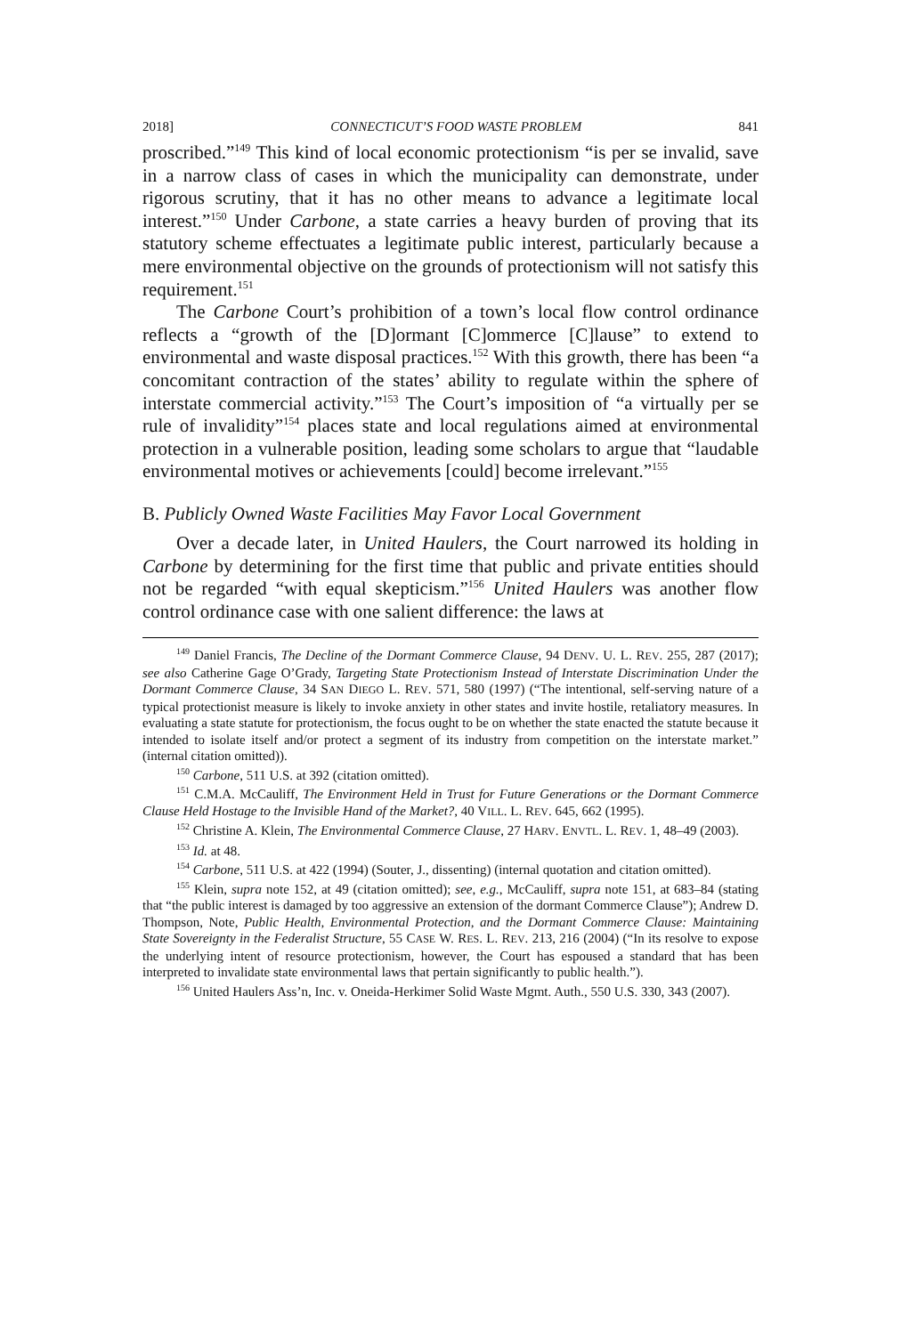2018] CONNECTICUT’S FOOD WASTE PROBLEM 841
proscribed.”<sup>149</sup> This kind of local economic protectionism “is per se invalid, save in a narrow class of cases in which the municipality can demonstrate, under rigorous scrutiny, that it has no other means to advance a legitimate local interest.”<sup>150</sup> Under Carbone, a state carries a heavy burden of proving that its statutory scheme effectuates a legitimate public interest, particularly because a mere environmental objective on the grounds of protectionism will not satisfy this requirement.<sup>151</sup>
The Carbone Court’s prohibition of a town’s local flow control ordinance reflects a “growth of the [D]ormant [C]ommerce [C]lause” to extend to environmental and waste disposal practices.<sup>152</sup> With this growth, there has been “a concomitant contraction of the states’ ability to regulate within the sphere of interstate commercial activity.”<sup>153</sup> The Court’s imposition of “a virtually per se rule of invalidity”<sup>154</sup> places state and local regulations aimed at environmental protection in a vulnerable position, leading some scholars to argue that “laudable environmental motives or achievements [could] become irrelevant.”<sup>155</sup>
B. Publicly Owned Waste Facilities May Favor Local Government
Over a decade later, in United Haulers, the Court narrowed its holding in Carbone by determining for the first time that public and private entities should not be regarded “with equal skepticism.”<sup>156</sup> United Haulers was another flow control ordinance case with one salient difference: the laws at
<sup>149</sup> Daniel Francis, The Decline of the Dormant Commerce Clause, 94 DENV. U. L. REV. 255, 287 (2017); see also Catherine Gage O’Grady, Targeting State Protectionism Instead of Interstate Discrimination Under the Dormant Commerce Clause, 34 SAN DIEGO L. REV. 571, 580 (1997) (“The intentional, self-serving nature of a typical protectionist measure is likely to invoke anxiety in other states and invite hostile, retaliatory measures. In evaluating a state statute for protectionism, the focus ought to be on whether the state enacted the statute because it intended to isolate itself and/or protect a segment of its industry from competition on the interstate market.” (internal citation omitted)).
<sup>150</sup> Carbone, 511 U.S. at 392 (citation omitted).
<sup>151</sup> C.M.A. McCauliff, The Environment Held in Trust for Future Generations or the Dormant Commerce Clause Held Hostage to the Invisible Hand of the Market?, 40 VILL. L. REV. 645, 662 (1995).
<sup>152</sup> Christine A. Klein, The Environmental Commerce Clause, 27 HARV. ENVTL. L. REV. 1, 48–49 (2003).
<sup>153</sup> Id. at 48.
<sup>154</sup> Carbone, 511 U.S. at 422 (1994) (Souter, J., dissenting) (internal quotation and citation omitted).
<sup>155</sup> Klein, supra note 152, at 49 (citation omitted); see, e.g., McCauliff, supra note 151, at 683–84 (stating that “the public interest is damaged by too aggressive an extension of the dormant Commerce Clause”); Andrew D. Thompson, Note, Public Health, Environmental Protection, and the Dormant Commerce Clause: Maintaining State Sovereignty in the Federalist Structure, 55 CASE W. RES. L. REV. 213, 216 (2004) (“In its resolve to expose the underlying intent of resource protectionism, however, the Court has espoused a standard that has been interpreted to invalidate state environmental laws that pertain significantly to public health.”).
<sup>156</sup> United Haulers Ass’n, Inc. v. Oneida-Herkimer Solid Waste Mgmt. Auth., 550 U.S. 330, 343 (2007).